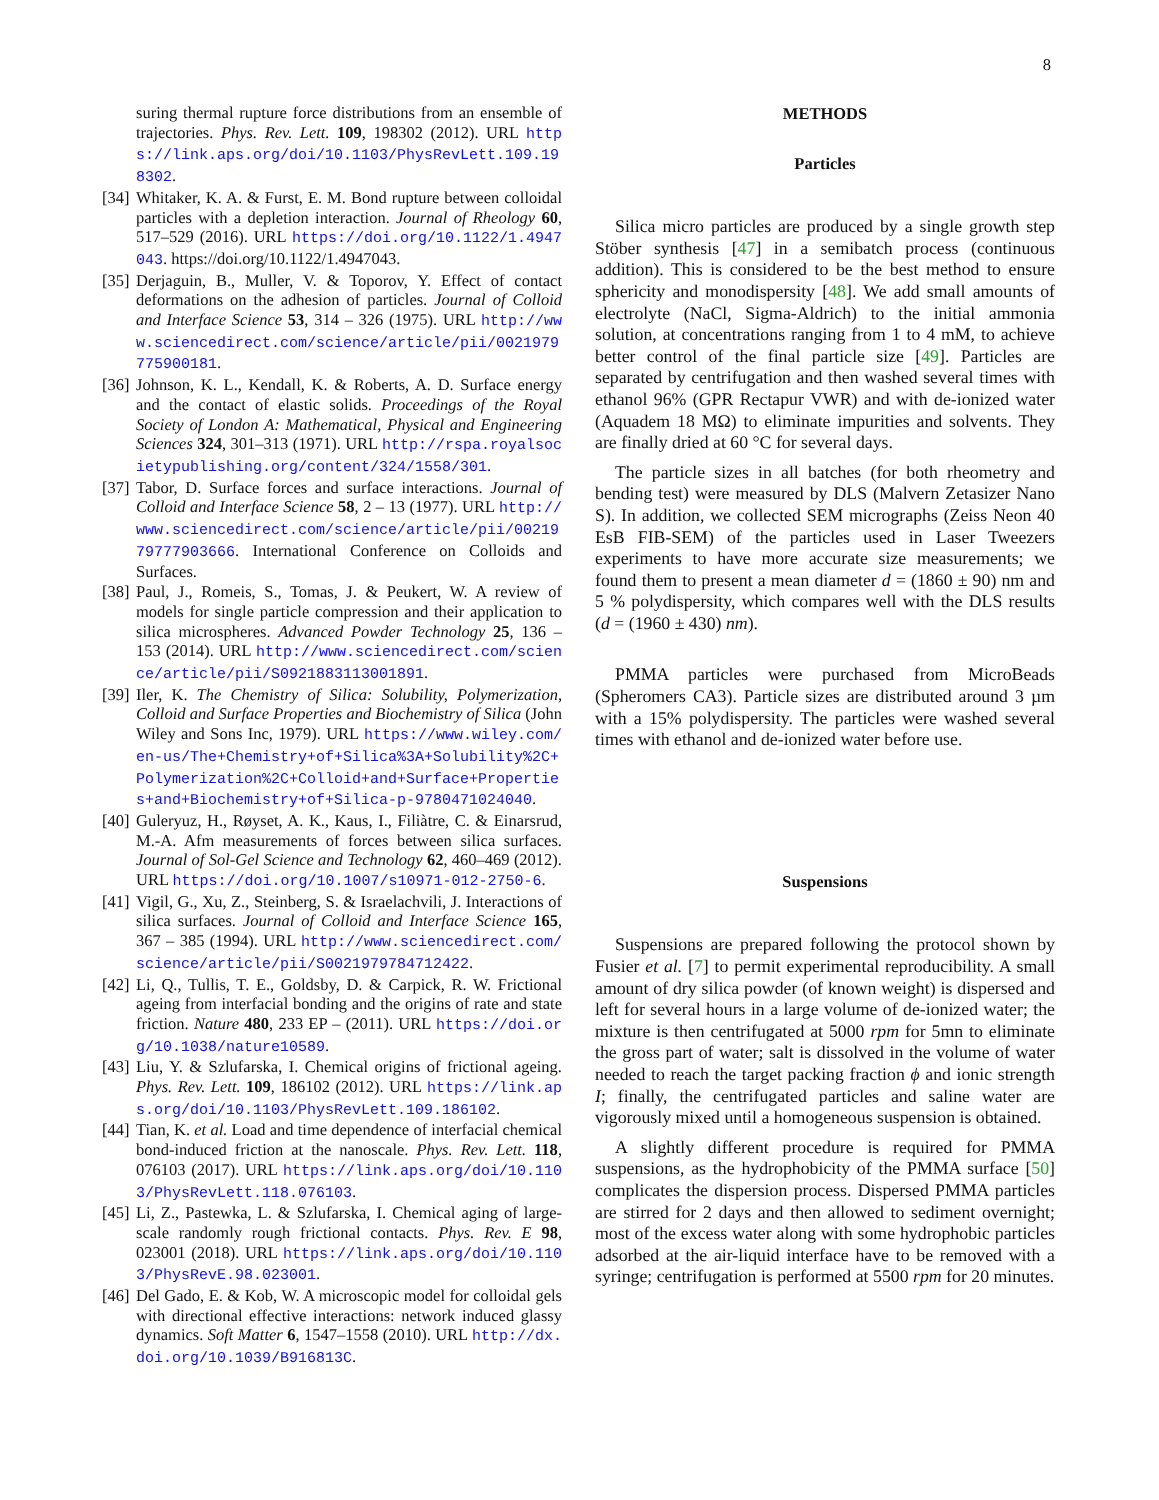8
suring thermal rupture force distributions from an ensemble of trajectories. Phys. Rev. Lett. 109, 198302 (2012). URL https://link.aps.org/doi/10.1103/PhysRevLett.109.198302.
[34] Whitaker, K. A. & Furst, E. M. Bond rupture between colloidal particles with a depletion interaction. Journal of Rheology 60, 517–529 (2016). URL https://doi.org/10.1122/1.4947043. https://doi.org/10.1122/1.4947043.
[35] Derjaguin, B., Muller, V. & Toporov, Y. Effect of contact deformations on the adhesion of particles. Journal of Colloid and Interface Science 53, 314 – 326 (1975). URL http://www.sciencedirect.com/science/article/pii/0021979775900181.
[36] Johnson, K. L., Kendall, K. & Roberts, A. D. Surface energy and the contact of elastic solids. Proceedings of the Royal Society of London A: Mathematical, Physical and Engineering Sciences 324, 301–313 (1971). URL http://rspa.royalsocietypublishing.org/content/324/1558/301.
[37] Tabor, D. Surface forces and surface interactions. Journal of Colloid and Interface Science 58, 2 – 13 (1977). URL http://www.sciencedirect.com/science/article/pii/0021979777903666. International Conference on Colloids and Surfaces.
[38] Paul, J., Romeis, S., Tomas, J. & Peukert, W. A review of models for single particle compression and their application to silica microspheres. Advanced Powder Technology 25, 136 – 153 (2014). URL http://www.sciencedirect.com/science/article/pii/S0921883113001891.
[39] Iler, K. The Chemistry of Silica: Solubility, Polymerization, Colloid and Surface Properties and Biochemistry of Silica (John Wiley and Sons Inc, 1979). URL https://www.wiley.com/en-us/The+Chemistry+of+Silica%3A+Solubility%2C+Polymerization%2C+Colloid+and+Surface+Properties+and+Biochemistry+of+Silica-p-9780471024040.
[40] Guleryuz, H., Røyset, A. K., Kaus, I., Filiàtre, C. & Einarsrud, M.-A. Afm measurements of forces between silica surfaces. Journal of Sol-Gel Science and Technology 62, 460–469 (2012). URL https://doi.org/10.1007/s10971-012-2750-6.
[41] Vigil, G., Xu, Z., Steinberg, S. & Israelachvili, J. Interactions of silica surfaces. Journal of Colloid and Interface Science 165, 367 – 385 (1994). URL http://www.sciencedirect.com/science/article/pii/S0021979784712422.
[42] Li, Q., Tullis, T. E., Goldsby, D. & Carpick, R. W. Frictional ageing from interfacial bonding and the origins of rate and state friction. Nature 480, 233 EP – (2011). URL https://doi.org/10.1038/nature10589.
[43] Liu, Y. & Szlufarska, I. Chemical origins of frictional ageing. Phys. Rev. Lett. 109, 186102 (2012). URL https://link.aps.org/doi/10.1103/PhysRevLett.109.186102.
[44] Tian, K. et al. Load and time dependence of interfacial chemical bond-induced friction at the nanoscale. Phys. Rev. Lett. 118, 076103 (2017). URL https://link.aps.org/doi/10.1103/PhysRevLett.118.076103.
[45] Li, Z., Pastewka, L. & Szlufarska, I. Chemical aging of large-scale randomly rough frictional contacts. Phys. Rev. E 98, 023001 (2018). URL https://link.aps.org/doi/10.1103/PhysRevE.98.023001.
[46] Del Gado, E. & Kob, W. A microscopic model for colloidal gels with directional effective interactions: network induced glassy dynamics. Soft Matter 6, 1547–1558 (2010). URL http://dx.doi.org/10.1039/B916813C.
METHODS
Particles
Silica micro particles are produced by a single growth step Stöber synthesis [47] in a semibatch process (continuous addition). This is considered to be the best method to ensure sphericity and monodispersity [48]. We add small amounts of electrolyte (NaCl, Sigma-Aldrich) to the initial ammonia solution, at concentrations ranging from 1 to 4 mM, to achieve better control of the final particle size [49]. Particles are separated by centrifugation and then washed several times with ethanol 96% (GPR Rectapur VWR) and with de-ionized water (Aquadem 18 MΩ) to eliminate impurities and solvents. They are finally dried at 60 °C for several days.
The particle sizes in all batches (for both rheometry and bending test) were measured by DLS (Malvern Zetasizer Nano S). In addition, we collected SEM micrographs (Zeiss Neon 40 EsB FIB-SEM) of the particles used in Laser Tweezers experiments to have more accurate size measurements; we found them to present a mean diameter d = (1860 ± 90) nm and 5 % polydispersity, which compares well with the DLS results (d = (1960 ± 430) nm).
PMMA particles were purchased from MicroBeads (Spheromers CA3). Particle sizes are distributed around 3 µm with a 15% polydispersity. The particles were washed several times with ethanol and de-ionized water before use.
Suspensions
Suspensions are prepared following the protocol shown by Fusier et al. [7] to permit experimental reproducibility. A small amount of dry silica powder (of known weight) is dispersed and left for several hours in a large volume of de-ionized water; the mixture is then centrifugated at 5000 rpm for 5mn to eliminate the gross part of water; salt is dissolved in the volume of water needed to reach the target packing fraction ϕ and ionic strength I; finally, the centrifugated particles and saline water are vigorously mixed until a homogeneous suspension is obtained.
A slightly different procedure is required for PMMA suspensions, as the hydrophobicity of the PMMA surface [50] complicates the dispersion process. Dispersed PMMA particles are stirred for 2 days and then allowed to sediment overnight; most of the excess water along with some hydrophobic particles adsorbed at the air-liquid interface have to be removed with a syringe; centrifugation is performed at 5500 rpm for 20 minutes.